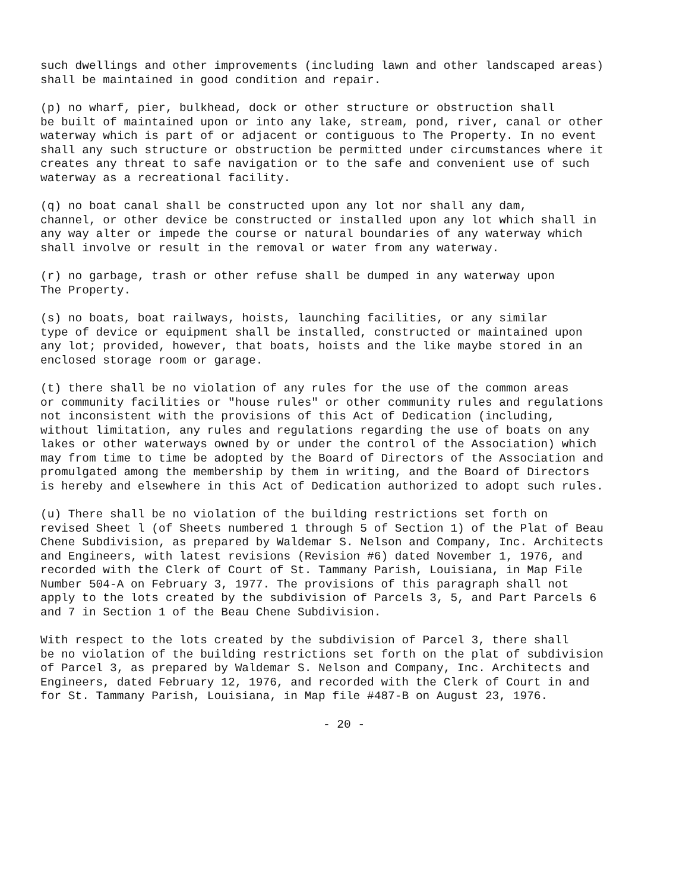such dwellings and other improvements (including lawn and other landscaped areas) shall be maintained in good condition and repair.
(p) no wharf, pier, bulkhead, dock or other structure or obstruction shall be built of maintained upon or into any lake, stream, pond, river, canal or other waterway which is part of or adjacent or contiguous to The Property. In no event shall any such structure or obstruction be permitted under circumstances where it creates any threat to safe navigation or to the safe and convenient use of such waterway as a recreational facility.
(q) no boat canal shall be constructed upon any lot nor shall any dam, channel, or other device be constructed or installed upon any lot which shall in any way alter or impede the course or natural boundaries of any waterway which shall involve or result in the removal or water from any waterway.
(r) no garbage, trash or other refuse shall be dumped in any waterway upon The Property.
(s) no boats, boat railways, hoists, launching facilities, or any similar type of device or equipment shall be installed, constructed or maintained upon any lot; provided, however, that boats, hoists and the like maybe stored in an enclosed storage room or garage.
(t) there shall be no violation of any rules for the use of the common areas or community facilities or "house rules" or other community rules and regulations not inconsistent with the provisions of this Act of Dedication (including, without limitation, any rules and regulations regarding the use of boats on any lakes or other waterways owned by or under the control of the Association) which may from time to time be adopted by the Board of Directors of the Association and promulgated among the membership by them in writing, and the Board of Directors is hereby and elsewhere in this Act of Dedication authorized to adopt such rules.
(u) There shall be no violation of the building restrictions set forth on revised Sheet l (of Sheets numbered 1 through 5 of Section 1) of the Plat of Beau Chene Subdivision, as prepared by Waldemar S. Nelson and Company, Inc. Architects and Engineers, with latest revisions (Revision #6) dated November 1, 1976, and recorded with the Clerk of Court of St. Tammany Parish, Louisiana, in Map File Number 504-A on February 3, 1977. The provisions of this paragraph shall not apply to the lots created by the subdivision of Parcels 3, 5, and Part Parcels 6 and 7 in Section 1 of the Beau Chene Subdivision.
With respect to the lots created by the subdivision of Parcel 3, there shall be no violation of the building restrictions set forth on the plat of subdivision of Parcel 3, as prepared by Waldemar S. Nelson and Company, Inc. Architects and Engineers, dated February 12, 1976, and recorded with the Clerk of Court in and for St. Tammany Parish, Louisiana, in Map file #487-B on August 23, 1976.
- 20 -